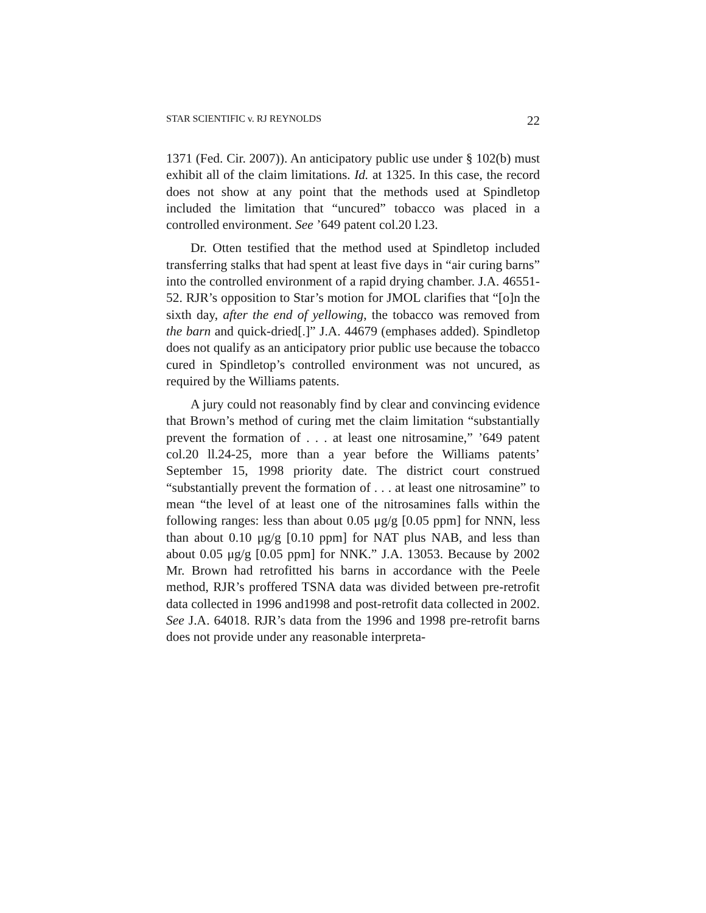STAR SCIENTIFIC v. RJ REYNOLDS 22
1371 (Fed. Cir. 2007)). An anticipatory public use under § 102(b) must exhibit all of the claim limitations. Id. at 1325. In this case, the record does not show at any point that the methods used at Spindletop included the limitation that “uncured” tobacco was placed in a controlled environment. See ’649 patent col.20 l.23.
Dr. Otten testified that the method used at Spindletop included transferring stalks that had spent at least five days in “air curing barns” into the controlled environment of a rapid drying chamber. J.A. 46551-52. RJR’s opposition to Star’s motion for JMOL clarifies that “[o]n the sixth day, after the end of yellowing, the tobacco was removed from the barn and quick-dried[.]” J.A. 44679 (emphases added). Spindletop does not qualify as an anticipatory prior public use because the tobacco cured in Spindletop’s controlled environment was not uncured, as required by the Williams patents.
A jury could not reasonably find by clear and convincing evidence that Brown’s method of curing met the claim limitation “substantially prevent the formation of . . . at least one nitrosamine,” ’649 patent col.20 ll.24-25, more than a year before the Williams patents’ September 15, 1998 priority date. The district court construed “substantially prevent the formation of . . . at least one nitrosamine” to mean “the level of at least one of the nitrosamines falls within the following ranges: less than about 0.05 μg/g [0.05 ppm] for NNN, less than about 0.10 μg/g [0.10 ppm] for NAT plus NAB, and less than about 0.05 μg/g [0.05 ppm] for NNK.” J.A. 13053. Because by 2002 Mr. Brown had retrofitted his barns in accordance with the Peele method, RJR’s proffered TSNA data was divided between pre-retrofit data collected in 1996 and1998 and post-retrofit data collected in 2002. See J.A. 64018. RJR’s data from the 1996 and 1998 pre-retrofit barns does not provide under any reasonable interpreta-